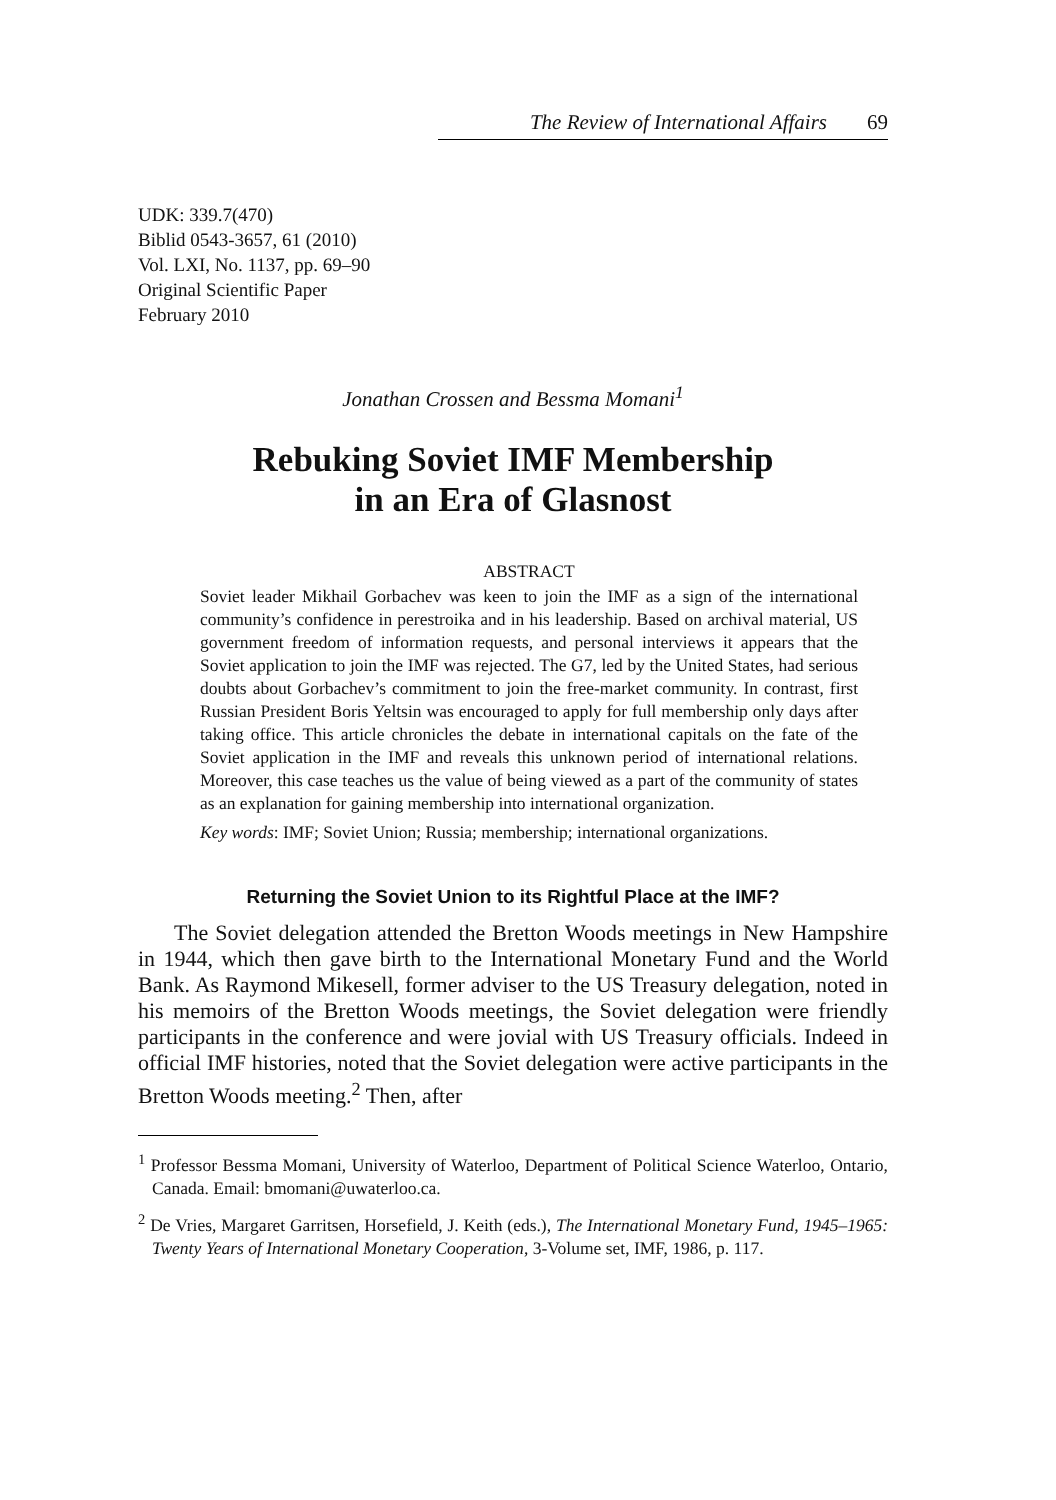The Review of International Affairs 69
UDK: 339.7(470)
Biblid 0543-3657, 61 (2010)
Vol. LXI, No. 1137, pp. 69–90
Original Scientific Paper
February 2010
Jonathan Crossen and Bessma Momani<sup>1</sup>
Rebuking Soviet IMF Membership
in an Era of Glasnost
ABSTRACT
Soviet leader Mikhail Gorbachev was keen to join the IMF as a sign of the international community’s confidence in perestroika and in his leadership. Based on archival material, US government freedom of information requests, and personal interviews it appears that the Soviet application to join the IMF was rejected. The G7, led by the United States, had serious doubts about Gorbachev’s commitment to join the free-market community. In contrast, first Russian President Boris Yeltsin was encouraged to apply for full membership only days after taking office. This article chronicles the debate in international capitals on the fate of the Soviet application in the IMF and reveals this unknown period of international relations. Moreover, this case teaches us the value of being viewed as a part of the community of states as an explanation for gaining membership into international organization.
Key words: IMF; Soviet Union; Russia; membership; international organizations.
Returning the Soviet Union to its Rightful Place at the IMF?
The Soviet delegation attended the Bretton Woods meetings in New Hampshire in 1944, which then gave birth to the International Monetary Fund and the World Bank. As Raymond Mikesell, former adviser to the US Treasury delegation, noted in his memoirs of the Bretton Woods meetings, the Soviet delegation were friendly participants in the conference and were jovial with US Treasury officials. Indeed in official IMF histories, noted that the Soviet delegation were active participants in the Bretton Woods meeting.<sup>2</sup> Then, after
<sup>1</sup> Professor Bessma Momani, University of Waterloo, Department of Political Science Waterloo, Ontario, Canada. Email: bmomani@uwaterloo.ca.
<sup>2</sup> De Vries, Margaret Garritsen, Horsefield, J. Keith (eds.), The International Monetary Fund, 1945–1965: Twenty Years of International Monetary Cooperation, 3-Volume set, IMF, 1986, p. 117.